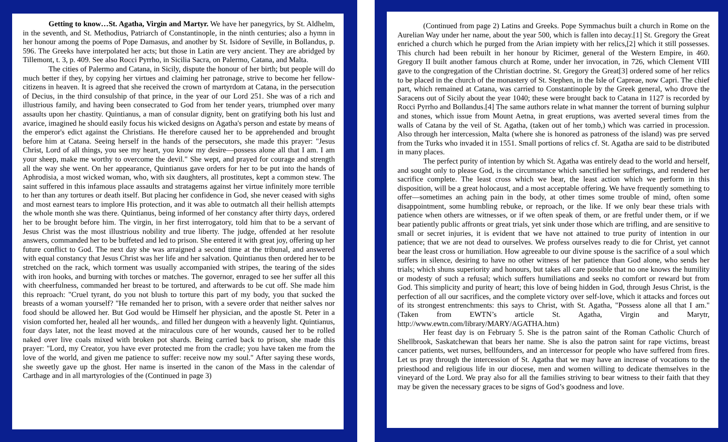Getting to know…St. Agatha, Virgin and Martyr. We have her panegyrics, by St. Aldhelm, in the seventh, and St. Methodius, Patriarch of Constantinople, in the ninth centuries; also a hymn in her honour among the poems of Pope Damasus, and another by St. Isidore of Seville, in Bollandus, p. 596. The Greeks have interpolated her acts; but those in Latin are very ancient. They are abridged by Tillemont, t. 3, p. 409. See also Rocci Pyrrho, in Sicilia Sacra, on Palermo, Catana, and Malta.
The cities of Palermo and Catana, in Sicily, dispute the honour of her birth; but people will do much better if they, by copying her virtues and claiming her patronage, strive to become her fellow-citizens in heaven. It is agreed that she received the crown of martyrdom at Catana, in the persecution of Decius, in the third consulship of that prince, in the year of our Lord 251. She was of a rich and illustrious family, and having been consecrated to God from her tender years, triumphed over many assaults upon her chastity. Quintianus, a man of consular dignity, bent on gratifying both his lust and avarice, imagined he should easily focus his wicked designs on Agatha's person and estate by means of the emperor's edict against the Christians. He therefore caused her to be apprehended and brought before him at Catana. Seeing herself in the hands of the persecutors, she made this prayer: "Jesus Christ, Lord of all things, you see my heart, you know my desire—possess alone all that I am. I am your sheep, make me worthy to overcome the devil." She wept, and prayed for courage and strength all the way she went. On her appearance, Quintianus gave orders for her to be put into the hands of Aphrodisia, a most wicked woman, who, with six daughters, all prostitutes, kept a common stew. The saint suffered in this infamous place assaults and stratagems against her virtue infinitely more terrible to her than any tortures or death itself. But placing her confidence in God, she never ceased with sighs and most earnest tears to implore His protection, and it was able to outmatch all their hellish attempts the whole month she was there. Quintianus, being informed of her constancy after thirty days, ordered her to be brought before him. The virgin, in her first interrogatory, told him that to be a servant of Jesus Christ was the most illustrious nobility and true liberty. The judge, offended at her resolute answers, commanded her to be buffeted and led to prison. She entered it with great joy, offering up her future conflict to God. The next day she was arraigned a second time at the tribunal, and answered with equal constancy that Jesus Christ was her life and her salvation. Quintianus then ordered her to be stretched on the rack, which torment was usually accompanied with stripes, the tearing of the sides with iron hooks, and burning with torches or matches. The governor, enraged to see her suffer all this with cheerfulness, commanded her breast to be tortured, and afterwards to be cut off. She made him this reproach: "Cruel tyrant, do you not blush to torture this part of my body, you that sucked the breasts of a woman yourself? "He remanded her to prison, with a severe order that neither salves nor food should be allowed her. But God would be Himself her physician, and the apostle St. Peter in a vision comforted her, healed all her wounds,. and filled her dungeon with a heavenly light. Quintianus, four days later, not the least moved at the miraculous cure of her wounds, caused her to be rolled naked over live coals mixed with broken pot shards. Being carried back to prison, she made this prayer: "Lord, my Creator, you have ever protected me from the cradle; you have taken me from the love of the world, and given me patience to suffer: receive now my soul." After saying these words, she sweetly gave up the ghost. Her name is inserted in the canon of the Mass in the calendar of Carthage and in all martyrologies of the (Continued in page 3)
(Continued from page 2) Latins and Greeks. Pope Symmachus built a church in Rome on the Aurelian Way under her name, about the year 500, which is fallen into decay.[1] St. Gregory the Great enriched a church which he purged from the Arian impiety with her relics,[2] which it still possesses. This church had been rebuilt in her honour by Ricimer, general of the Western Empire, in 460. Gregory II built another famous church at Rome, under her invocation, in 726, which Clement VIII gave to the congregation of the Christian doctrine. St. Gregory the Great[3] ordered some of her relics to be placed in the church of the monastery of St. Stephen, in the Isle of Capreae, now Capri. The chief part, which remained at Catana, was carried to Constantinople by the Greek general, who drove the Saracens out of Sicily about the year 1040; these were brought back to Catana in 1127 is recorded by Rocci Pyrrho and Bollandus.[4] The same authors relate in what manner the torrent of burning sulphur and stones, which issue from Mount Aetna, in great eruptions, was averted several times from the walls of Catana by the veil of St. Agatha, (taken out of her tomb,) which was carried in procession. Also through her intercession, Malta (where she is honored as patroness of the island) was pre served from the Turks who invaded it in 1551. Small portions of relics cf. St. Agatha are said to be distributed in many places.
The perfect purity of intention by which St. Agatha was entirely dead to the world and herself, and sought only to please God, is the circumstance which sanctified her sufferings, and rendered her sacrifice complete. The least cross which we bear, the least action which we perform in this disposition, will be a great holocaust, and a most acceptable offering. We have frequently something to offer—sometimes an aching pain in the body, at other times some trouble of mind, often some disappointment, some humbling rebuke, or reproach, or the like. If we only bear these trials with patience when others are witnesses, or if we often speak of them, or are fretful under them, or if we bear patiently public affronts or great trials, yet sink under those which are trifling, and are sensitive to small or secret injuries, it is evident that we have not attained to true purity of intention in our patience; that we are not dead to ourselves. We profess ourselves ready to die for Christ, yet cannot bear the least cross or humiliation. How agreeable to our divine spouse is the sacrifice of a soul which suffers in silence, desiring to have no other witness of her patience than God alone, who sends her trials; which shuns superiority and honours, but takes all care possible that no one knows the humility or modesty of such a refusal; which suffers humiliations and seeks no comfort or reward but from God. This simplicity and purity of heart; this love of being hidden in God, through Jesus Christ, is the perfection of all our sacrifices, and the complete victory over self-love, which it attacks and forces out of its strongest entrenchments: this says to Christ, with St. Agatha, "Possess alone all that I am." (Taken from EWTN’s article St. Agatha, Virgin and Marytr, http://www.ewtn.com/library/MARY/AGATHA.htm)
Her feast day is on February 5. She is the patron saint of the Roman Catholic Church of Shellbrook, Saskatchewan that bears her name. She is also the patron saint for rape victims, breast cancer patients, wet nurses, bellfounders, and an intercessor for people who have suffered from fires. Let us pray through the intercession of St. Agatha that we may have an increase of vocations to the priesthood and religious life in our diocese, men and women willing to dedicate themselves in the vineyard of the Lord. We pray also for all the families striving to bear witness to their faith that they may be given the necessary graces to be signs of God’s goodness and love.